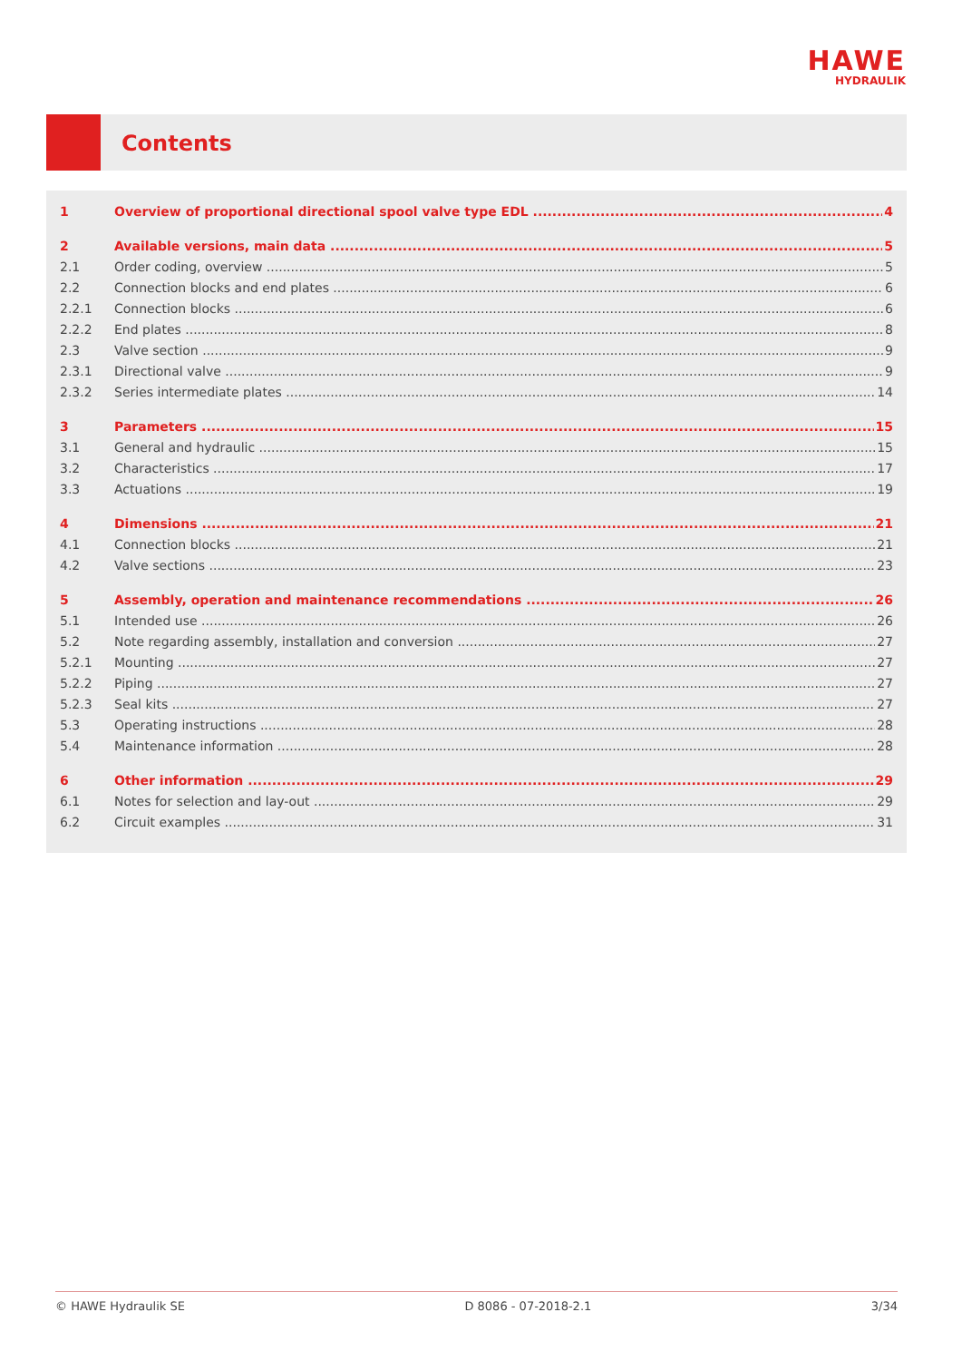HAWE
HYDRAULIK
Contents
1 Overview of proportional directional spool valve type EDL 4
2 Available versions, main data 5
2.1 Order coding, overview 5
2.2 Connection blocks and end plates 6
2.2.1 Connection blocks 6
2.2.2 End plates 8
2.3 Valve section 9
2.3.1 Directional valve 9
2.3.2 Series intermediate plates 14
3 Parameters 15
3.1 General and hydraulic 15
3.2 Characteristics 17
3.3 Actuations 19
4 Dimensions 21
4.1 Connection blocks 21
4.2 Valve sections 23
5 Assembly, operation and maintenance recommendations 26
5.1 Intended use 26
5.2 Note regarding assembly, installation and conversion 27
5.2.1 Mounting 27
5.2.2 Piping 27
5.2.3 Seal kits 27
5.3 Operating instructions 28
5.4 Maintenance information 28
6 Other information 29
6.1 Notes for selection and lay-out 29
6.2 Circuit examples 31
© HAWE Hydraulik SE D 8086 - 07-2018-2.1 3/34